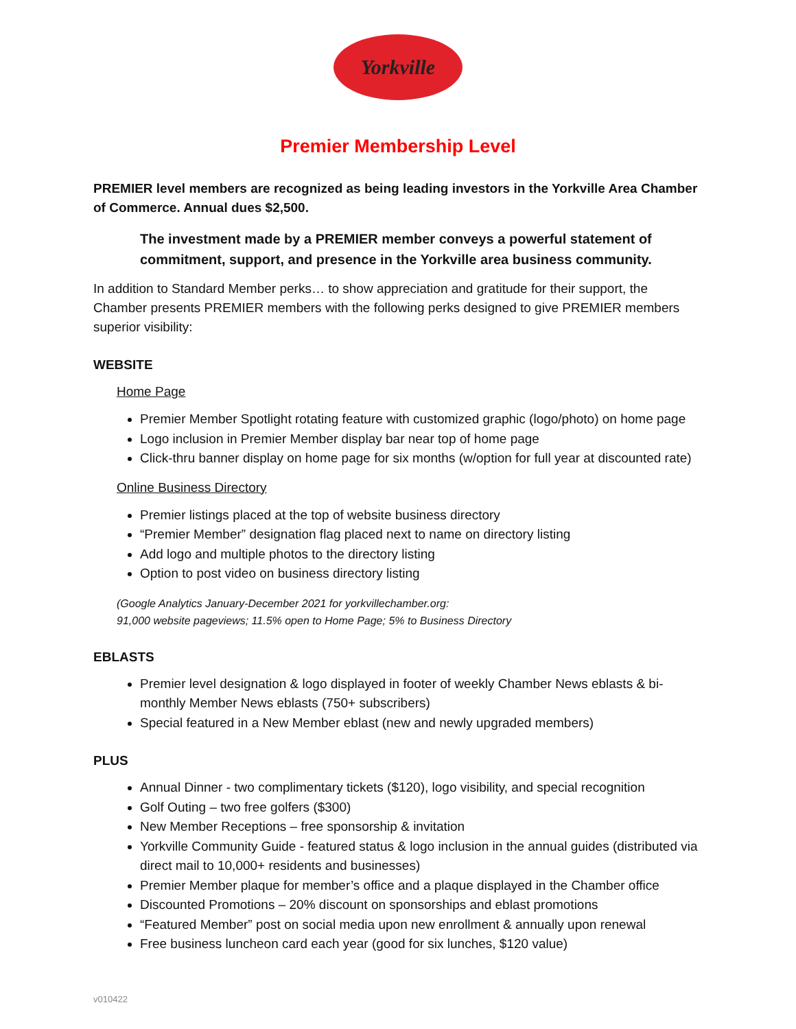Yorkville
Premier Membership Level
PREMIER level members are recognized as being leading investors in the Yorkville Area Chamber of Commerce. Annual dues $2,500.
The investment made by a PREMIER member conveys a powerful statement of commitment, support, and presence in the Yorkville area business community.
In addition to Standard Member perks… to show appreciation and gratitude for their support, the Chamber presents PREMIER members with the following perks designed to give PREMIER members superior visibility:
WEBSITE
Home Page
Premier Member Spotlight rotating feature with customized graphic (logo/photo) on home page
Logo inclusion in Premier Member display bar near top of home page
Click-thru banner display on home page for six months (w/option for full year at discounted rate)
Online Business Directory
Premier listings placed at the top of website business directory
“Premier Member” designation flag placed next to name on directory listing
Add logo and multiple photos to the directory listing
Option to post video on business directory listing
(Google Analytics January-December 2021 for yorkvillechamber.org:
91,000 website pageviews; 11.5% open to Home Page; 5% to Business Directory
EBLASTS
Premier level designation & logo displayed in footer of weekly Chamber News eblasts & bi-monthly Member News eblasts (750+ subscribers)
Special featured in a New Member eblast (new and newly upgraded members)
PLUS
Annual Dinner - two complimentary tickets ($120), logo visibility, and special recognition
Golf Outing – two free golfers ($300)
New Member Receptions – free sponsorship & invitation
Yorkville Community Guide - featured status & logo inclusion in the annual guides (distributed via direct mail to 10,000+ residents and businesses)
Premier Member plaque for member’s office and a plaque displayed in the Chamber office
Discounted Promotions – 20% discount on sponsorships and eblast promotions
“Featured Member” post on social media upon new enrollment & annually upon renewal
Free business luncheon card each year (good for six lunches, $120 value)
v010422